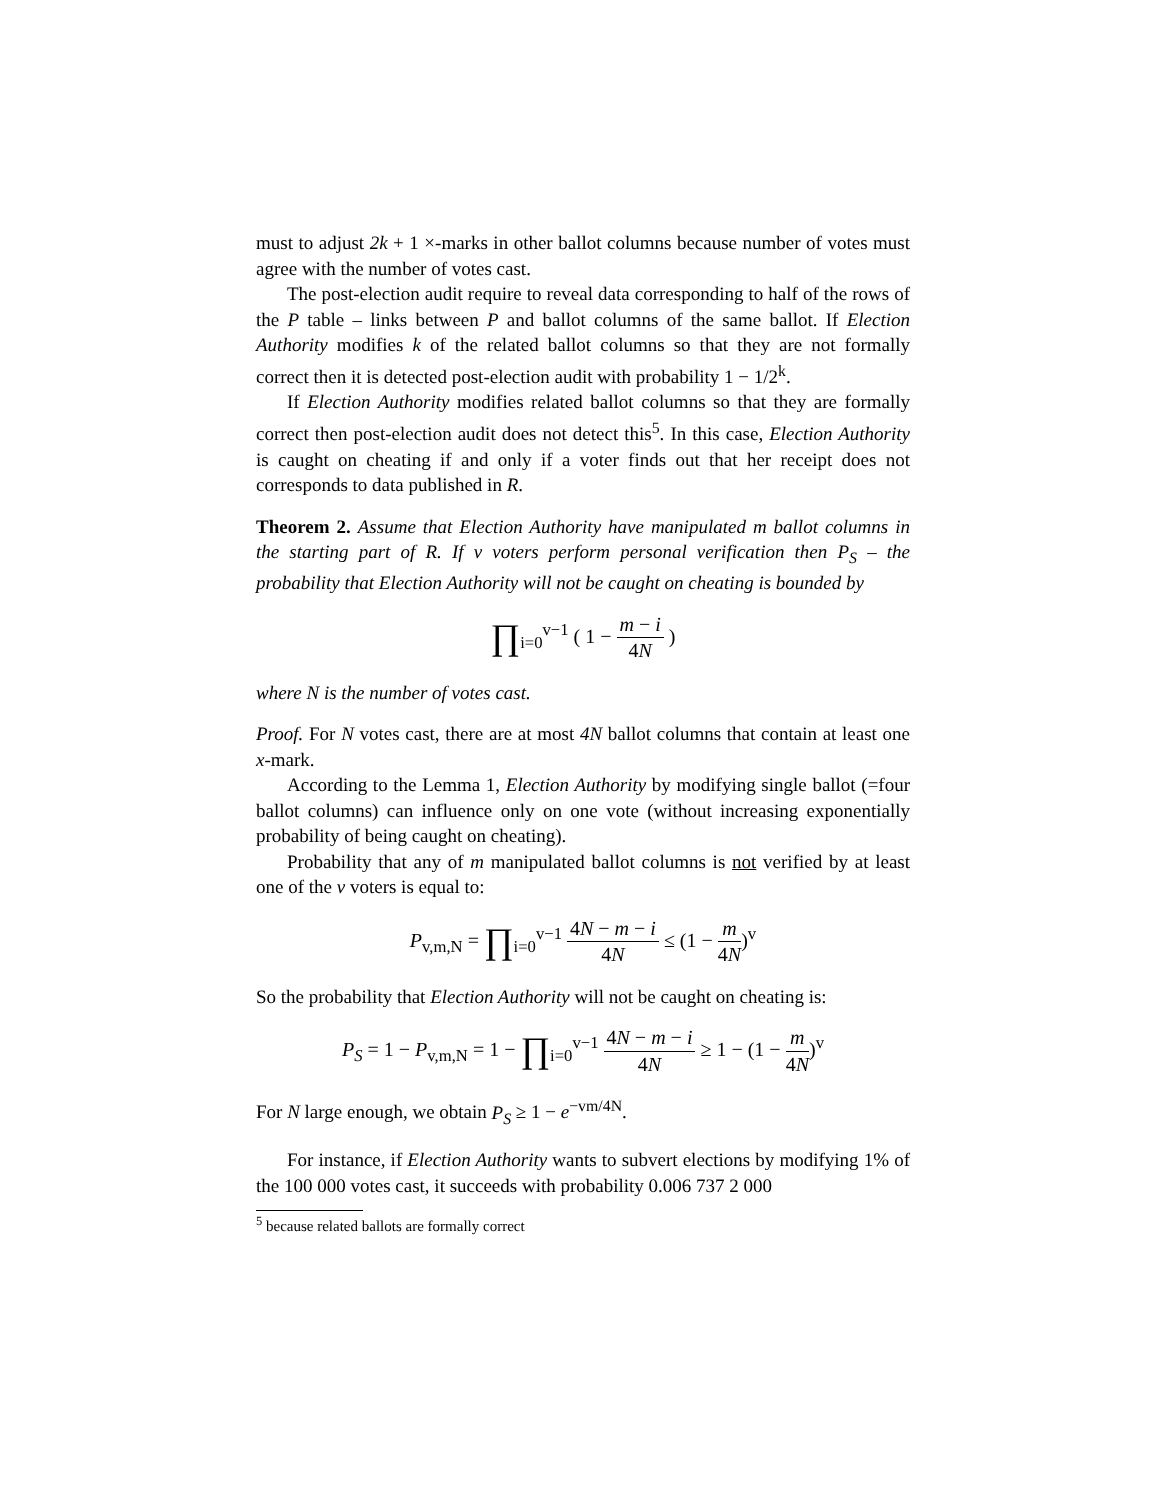must to adjust 2k + 1 ×-marks in other ballot columns because number of votes must agree with the number of votes cast.
The post-election audit require to reveal data corresponding to half of the rows of the P table – links between P and ballot columns of the same ballot. If Election Authority modifies k of the related ballot columns so that they are not formally correct then it is detected post-election audit with probability 1 − 1/2<sup>k</sup>.
If Election Authority modifies related ballot columns so that they are formally correct then post-election audit does not detect this<sup>5</sup>. In this case, Election Authority is caught on cheating if and only if a voter finds out that her receipt does not corresponds to data published in R.
Theorem 2. Assume that Election Authority have manipulated m ballot columns in the starting part of R. If v voters perform personal verification then P<sub>S</sub> – the probability that Election Authority will not be caught on cheating is bounded by
∏<sub>i=0</sub><sup>v−1</sup> ( 1 − m − i 4N )
where N is the number of votes cast.
Proof. For N votes cast, there are at most 4N ballot columns that contain at least one x-mark.
According to the Lemma 1, Election Authority by modifying single ballot (=four ballot columns) can influence only on one vote (without increasing exponentially probability of being caught on cheating).
Probability that any of m manipulated ballot columns is not verified by at least one of the v voters is equal to:
P<sub>v,m,N</sub> = ∏<sub>i=0</sub><sup>v−1</sup> 4N − m − i 4N ≤ (1 − m 4N)<sup>v</sup>
So the probability that Election Authority will not be caught on cheating is:
P<sub>S</sub> = 1 − P<sub>v,m,N</sub> = 1 − ∏<sub>i=0</sub><sup>v−1</sup> 4N − m − i 4N ≥ 1 − (1 − m 4N)<sup>v</sup>
For N large enough, we obtain P<sub>S</sub> ≥ 1 − e<sup>−vm/4N</sup>.
For instance, if Election Authority wants to subvert elections by modifying 1% of the 100 000 votes cast, it succeeds with probability 0.006 737 2 000
<sup>5</sup> because related ballots are formally correct